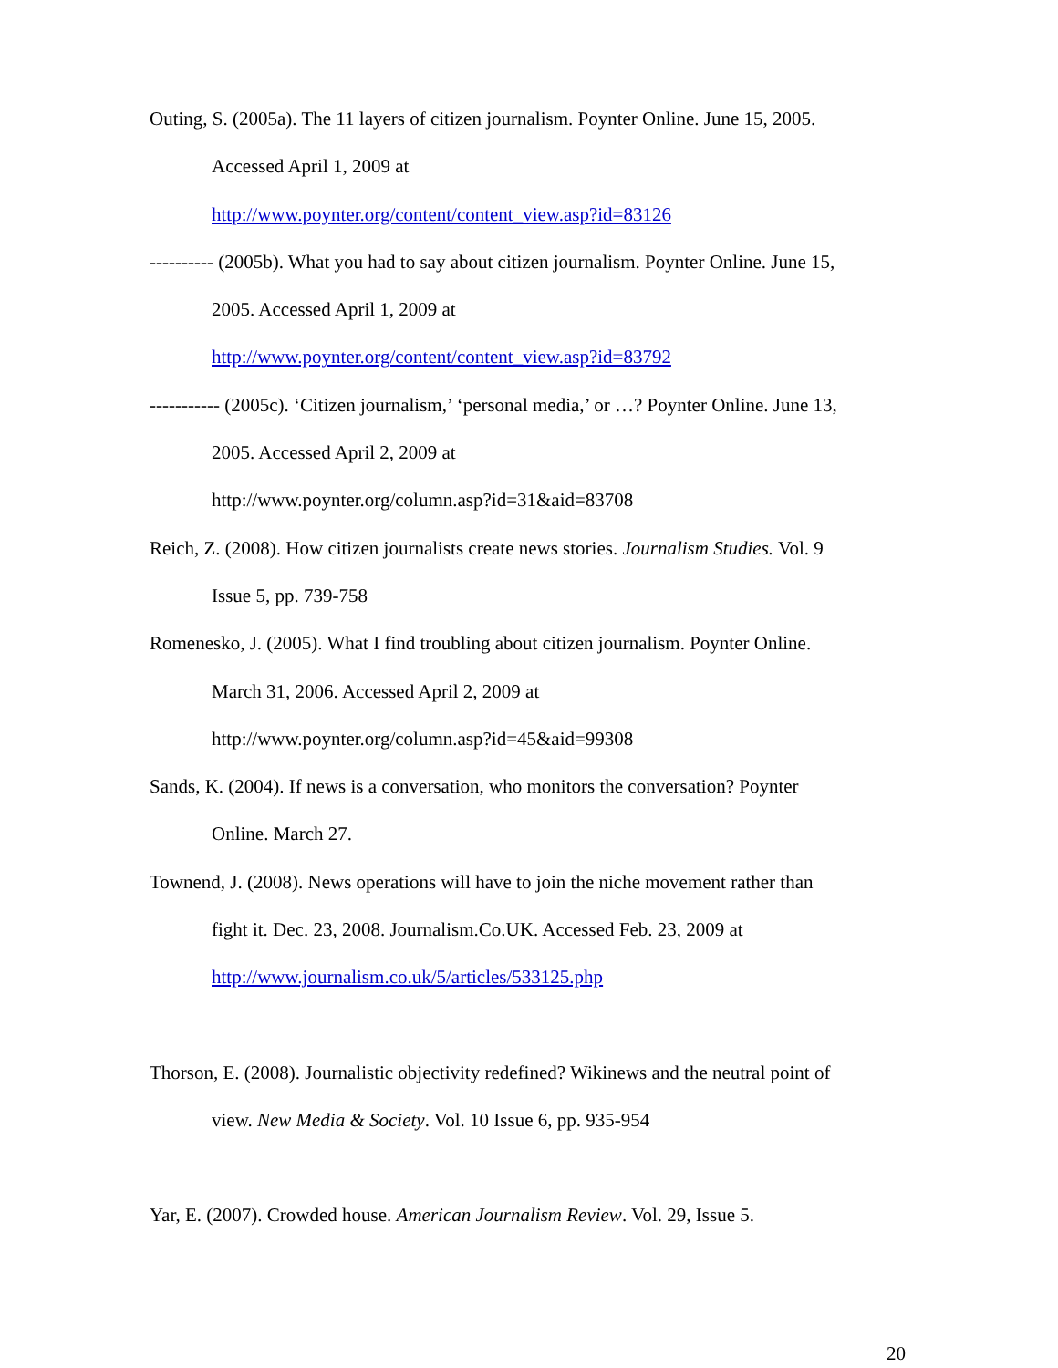Outing, S. (2005a). The 11 layers of citizen journalism. Poynter Online. June 15, 2005.
Accessed April 1, 2009 at
http://www.poynter.org/content/content_view.asp?id=83126
---------- (2005b). What you had to say about citizen journalism. Poynter Online. June 15,
2005. Accessed April 1, 2009 at
http://www.poynter.org/content/content_view.asp?id=83792
----------- (2005c). ‘Citizen journalism,’ ‘personal media,’ or …? Poynter Online. June 13,
2005. Accessed April 2, 2009 at
http://www.poynter.org/column.asp?id=31&aid=83708
Reich, Z. (2008). How citizen journalists create news stories. Journalism Studies. Vol. 9
Issue 5, pp. 739-758
Romenesko, J. (2005). What I find troubling about citizen journalism. Poynter Online.
March 31, 2006. Accessed April 2, 2009 at
http://www.poynter.org/column.asp?id=45&aid=99308
Sands, K. (2004). If news is a conversation, who monitors the conversation? Poynter
Online. March 27.
Townend, J. (2008). News operations will have to join the niche movement rather than
fight it. Dec. 23, 2008. Journalism.Co.UK. Accessed Feb. 23, 2009 at
http://www.journalism.co.uk/5/articles/533125.php
Thorson, E. (2008). Journalistic objectivity redefined? Wikinews and the neutral point of
view. New Media & Society. Vol. 10 Issue 6, pp. 935-954
Yar, E. (2007). Crowded house. American Journalism Review. Vol. 29, Issue 5.
20